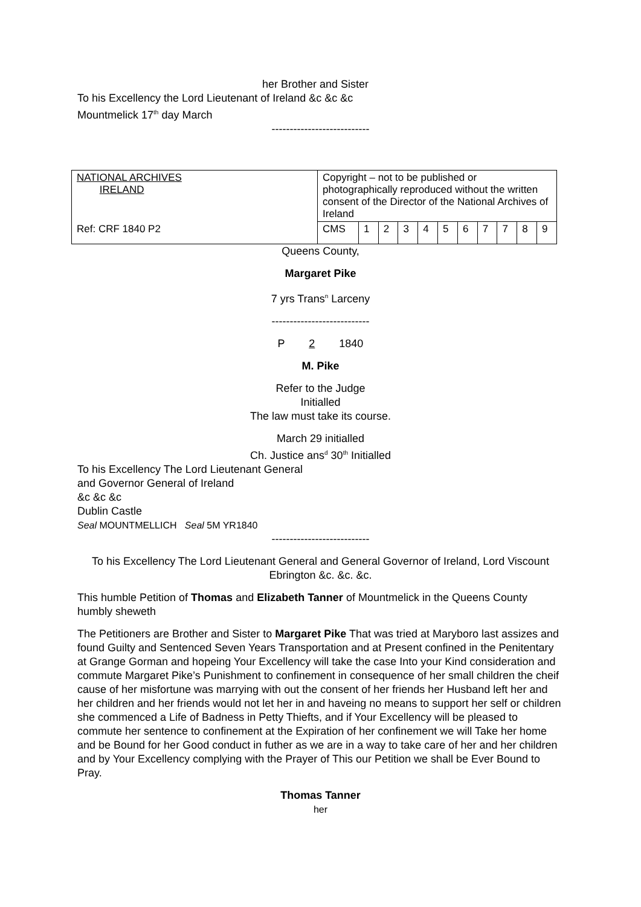her Brother and Sister
To his Excellency the Lord Lieutenant of Ireland &c &c &c
Mountmelick 17<sup>th</sup> day March
---------------------------
| NATIONAL ARCHIVES IRELAND | Copyright – not to be published or photographically reproduced without the written consent of the Director of the National Archives of Ireland | | | | | | | | | | |
| Ref: CRF 1840 P2 | CMS | 1 | 2 | 3 | 4 | 5 | 6 | 7 | 7 | 8 | 9 |
Queens County,
Margaret Pike
7 yrs Trans<sup>n</sup> Larceny
---------------------------
P 2 1840
M. Pike
Refer to the Judge
Initialled
The law must take its course.
March 29 initialled
Ch. Justice ans<sup>d</sup> 30<sup>th</sup> Initialled
To his Excellency The Lord Lieutenant General
and Governor General of Ireland
&c &c &c
Dublin Castle
Seal MOUNTMELLICH Seal 5M YR1840
---------------------------
To his Excellency The Lord Lieutenant General and General Governor of Ireland, Lord Viscount Ebrington &c. &c. &c.
This humble Petition of Thomas and Elizabeth Tanner of Mountmelick in the Queens County humbly sheweth
The Petitioners are Brother and Sister to Margaret Pike That was tried at Maryboro last assizes and found Guilty and Sentenced Seven Years Transportation and at Present confined in the Penitentary at Grange Gorman and hopeing Your Excellency will take the case Into your Kind consideration and commute Margaret Pike’s Punishment to confinement in consequence of her small children the cheif cause of her misfortune was marrying with out the consent of her friends her Husband left her and her children and her friends would not let her in and haveing no means to support her self or children she commenced a Life of Badness in Petty Thiefts, and if Your Excellency will be pleased to commute her sentence to confinement at the Expiration of her confinement we will Take her home and be Bound for her Good conduct in futher as we are in a way to take care of her and her children and by Your Excellency complying with the Prayer of This our Petition we shall be Ever Bound to Pray.
Thomas Tanner
her